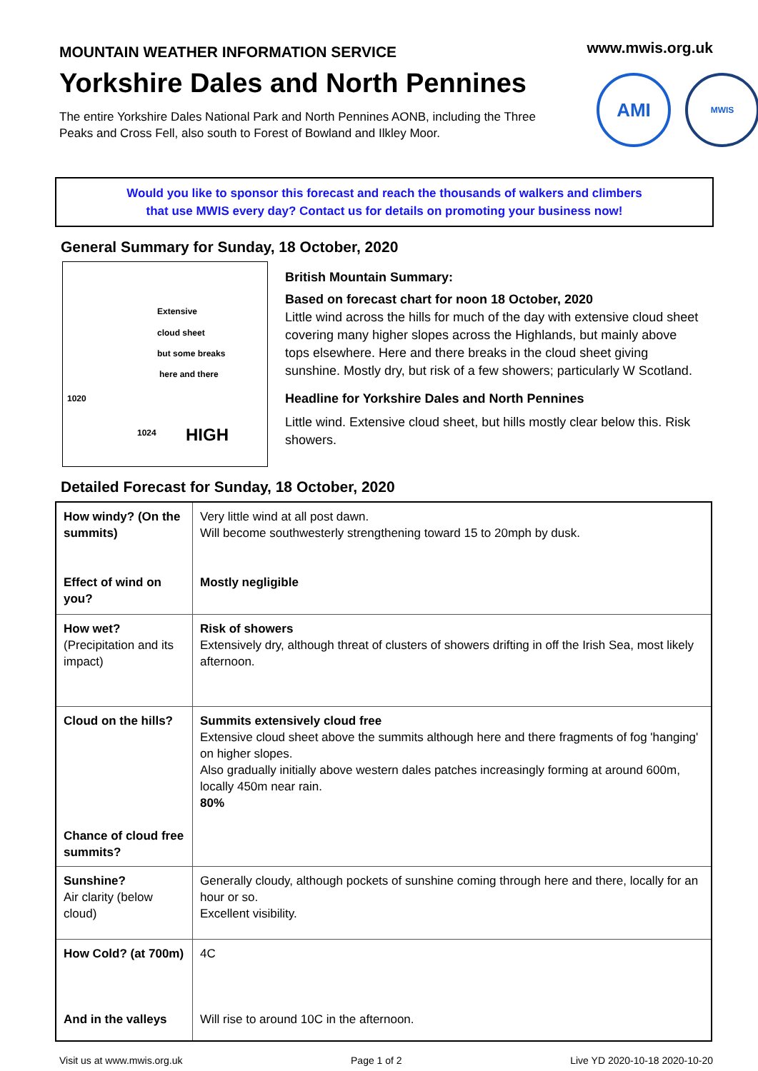MOUNTAIN WEATHER INFORMATION SERVICE
www.mwis.org.uk
Yorkshire Dales and North Pennines
The entire Yorkshire Dales National Park and North Pennines AONB, including the Three Peaks and Cross Fell, also south to Forest of Bowland and Ilkley Moor.
AMI
MWIS
Would you like to sponsor this forecast and reach the thousands of walkers and climbers
that use MWIS every day? Contact us for details on promoting your business now!
General Summary for Sunday, 18 October, 2020
Extensive
cloud sheet
but some breaks
here and there
1020
1024 HIGH
British Mountain Summary:
Based on forecast chart for noon 18 October, 2020
Little wind across the hills for much of the day with extensive cloud sheet covering many higher slopes across the Highlands, but mainly above tops elsewhere. Here and there breaks in the cloud sheet giving sunshine. Mostly dry, but risk of a few showers; particularly W Scotland.
Headline for Yorkshire Dales and North Pennines
Little wind. Extensive cloud sheet, but hills mostly clear below this. Risk showers.
Detailed Forecast for Sunday, 18 October, 2020
| How windy? (On the summits) Effect of wind on you? | Very little wind at all post dawn. Will become southwesterly strengthening toward 15 to 20mph by dusk. Mostly negligible |
| How wet? (Precipitation and its impact) | Risk of showers Extensively dry, although threat of clusters of showers drifting in off the Irish Sea, most likely afternoon. |
| Cloud on the hills? Chance of cloud free summits? | Summits extensively cloud free Extensive cloud sheet above the summits although here and there fragments of fog 'hanging' on higher slopes. Also gradually initially above western dales patches increasingly forming at around 600m, locally 450m near rain. 80% |
| Sunshine? Air clarity (below cloud) | Generally cloudy, although pockets of sunshine coming through here and there, locally for an hour or so. Excellent visibility. |
| How Cold? (at 700m) And in the valleys | 4C Will rise to around 10C in the afternoon. |
Visit us at www.mwis.org.uk Page 1 of 2 Live YD 2020-10-18 2020-10-20